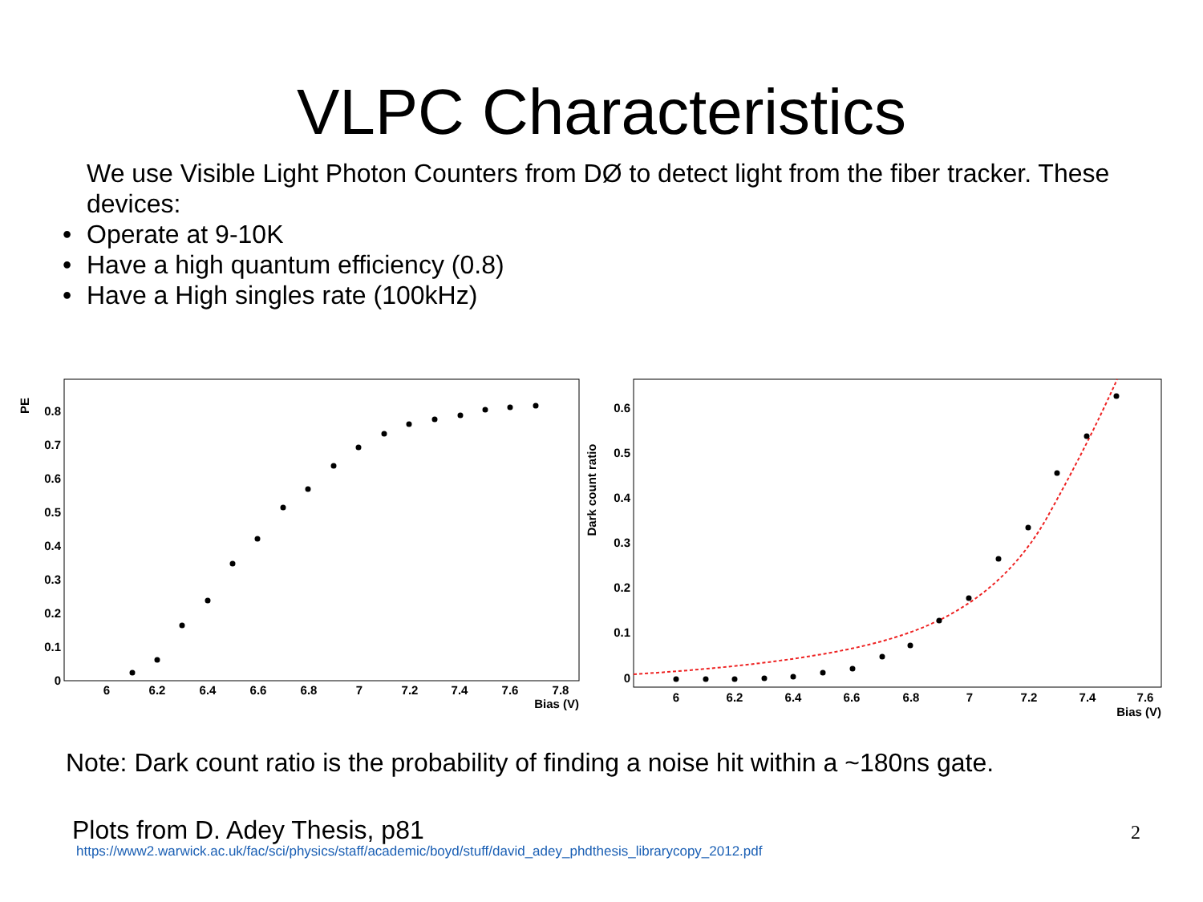VLPC Characteristics
We use Visible Light Photon Counters from DØ to detect light from the fiber tracker. These devices:
• Operate at 9-10K
• Have a high quantum efficiency (0.8)
• Have a High singles rate (100kHz)
PE
0.8
0.7
0.6
0.5
0.4
0.3
0.2
0.1
0
6
6.2
6.4
6.6
6.8
7
7.2
7.4
7.6
7.8
Bias (V)
Dark count ratio
0.6
0.5
0.4
0.3
0.2
0.1
0
6
6.2
6.4
6.6
6.8
7
7.2
7.4
7.6
Bias (V)
Note: Dark count ratio is the probability of finding a noise hit within a ~180ns gate.
Plots from D. Adey Thesis, p81
https://www2.warwick.ac.uk/fac/sci/physics/staff/academic/boyd/stuff/david_adey_phdthesis_librarycopy_2012.pdf
2